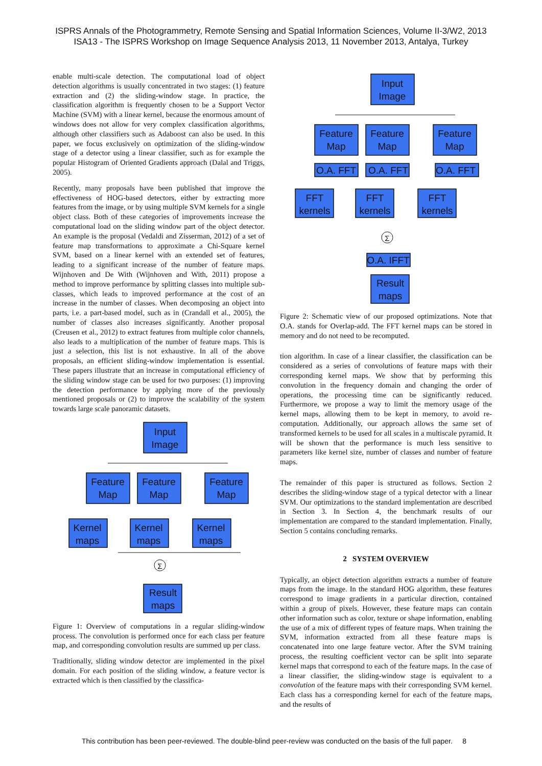ISPRS Annals of the Photogrammetry, Remote Sensing and Spatial Information Sciences, Volume II-3/W2, 2013
ISA13 - The ISPRS Workshop on Image Sequence Analysis 2013, 11 November 2013, Antalya, Turkey
enable multi-scale detection. The computational load of object detection algorithms is usually concentrated in two stages: (1) feature extraction and (2) the sliding-window stage. In practice, the classification algorithm is frequently chosen to be a Support Vector Machine (SVM) with a linear kernel, because the enormous amount of windows does not allow for very complex classification algorithms, although other classifiers such as Adaboost can also be used. In this paper, we focus exclusively on optimization of the sliding-window stage of a detector using a linear classifier, such as for example the popular Histogram of Oriented Gradients approach (Dalal and Triggs, 2005).
Recently, many proposals have been published that improve the effectiveness of HOG-based detectors, either by extracting more features from the image, or by using multiple SVM kernels for a single object class. Both of these categories of improvements increase the computational load on the sliding window part of the object detector. An example is the proposal (Vedaldi and Zisserman, 2012) of a set of feature map transformations to approximate a Chi-Square kernel SVM, based on a linear kernel with an extended set of features, leading to a significant increase of the number of feature maps. Wijnhoven and De With (Wijnhoven and With, 2011) propose a method to improve performance by splitting classes into multiple sub-classes, which leads to improved performance at the cost of an increase in the number of classes. When decomposing an object into parts, i.e. a part-based model, such as in (Crandall et al., 2005), the number of classes also increases significantly. Another proposal (Creusen et al., 2012) to extract features from multiple color channels, also leads to a multiplication of the number of feature maps. This is just a selection, this list is not exhaustive. In all of the above proposals, an efficient sliding-window implementation is essential. These papers illustrate that an increase in computational efficiency of the sliding window stage can be used for two purposes: (1) improving the detection performance by applying more of the previously mentioned proposals or (2) to improve the scalability of the system towards large scale panoramic datasets.
Input
Image
Feature
Map
Feature
Map
Feature
Map
Kernel
maps
Kernel
maps
Kernel
maps
Σ
Result
maps
Figure 1: Overview of computations in a regular sliding-window process. The convolution is performed once for each class per feature map, and corresponding convolution results are summed up per class.
Traditionally, sliding window detector are implemented in the pixel domain. For each position of the sliding window, a feature vector is extracted which is then classified by the classifica-
Input
Image
Feature
Map
Feature
Map
Feature
Map
O.A. FFT
O.A. FFT
O.A. FFT
FFT
kernels
FFT
kernels
FFT
kernels
Σ
O.A. IFFT
Result
maps
Figure 2: Schematic view of our proposed optimizations. Note that O.A. stands for Overlap-add. The FFT kernel maps can be stored in memory and do not need to be recomputed.
tion algorithm. In case of a linear classifier, the classification can be considered as a series of convolutions of feature maps with their corresponding kernel maps. We show that by performing this convolution in the frequency domain and changing the order of operations, the processing time can be significantly reduced. Furthermore, we propose a way to limit the memory usage of the kernel maps, allowing them to be kept in memory, to avoid re-computation. Additionally, our approach allows the same set of transformed kernels to be used for all scales in a multiscale pyramid. It will be shown that the performance is much less sensitive to parameters like kernel size, number of classes and number of feature maps.
The remainder of this paper is structured as follows. Section 2 describes the sliding-window stage of a typical detector with a linear SVM. Our optimizations to the standard implementation are described in Section 3. In Section 4, the benchmark results of our implementation are compared to the standard implementation. Finally, Section 5 contains concluding remarks.
2 SYSTEM OVERVIEW
Typically, an object detection algorithm extracts a number of feature maps from the image. In the standard HOG algorithm, these features correspond to image gradients in a particular direction, contained within a group of pixels. However, these feature maps can contain other information such as color, texture or shape information, enabling the use of a mix of different types of feature maps. When training the SVM, information extracted from all these feature maps is concatenated into one large feature vector. After the SVM training process, the resulting coefficient vector can be split into separate kernel maps that correspond to each of the feature maps. In the case of a linear classifier, the sliding-window stage is equivalent to a convolution of the feature maps with their corresponding SVM kernel. Each class has a corresponding kernel for each of the feature maps, and the results of
This contribution has been peer-reviewed. The double-blind peer-review was conducted on the basis of the full paper. 8